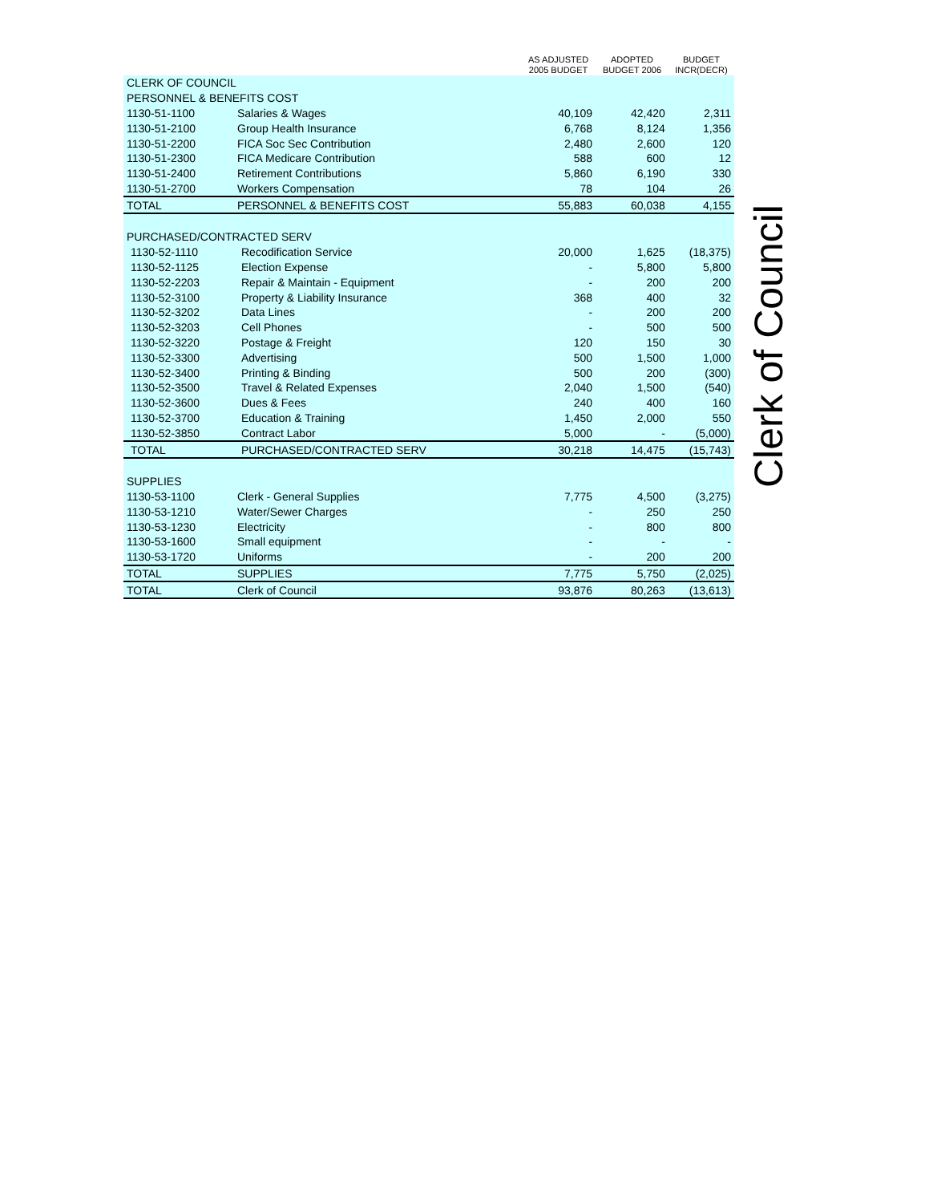| | | AS ADJUSTED 2005 BUDGET | ADOPTED BUDGET 2006 | BUDGET INCR(DECR) |
| --- | --- | --- | --- | --- |
| CLERK OF COUNCIL | | | | |
| PERSONNEL & BENEFITS COST | | | | |
| 1130-51-1100 | Salaries & Wages | 40,109 | 42,420 | 2,311 |
| 1130-51-2100 | Group Health Insurance | 6,768 | 8,124 | 1,356 |
| 1130-51-2200 | FICA Soc Sec Contribution | 2,480 | 2,600 | 120 |
| 1130-51-2300 | FICA Medicare Contribution | 588 | 600 | 12 |
| 1130-51-2400 | Retirement Contributions | 5,860 | 6,190 | 330 |
| 1130-51-2700 | Workers Compensation | 78 | 104 | 26 |
| TOTAL | PERSONNEL & BENEFITS COST | 55,883 | 60,038 | 4,155 |
| PURCHASED/CONTRACTED SERV | | | | |
| 1130-52-1110 | Recodification Service | 20,000 | 1,625 | (18,375) |
| 1130-52-1125 | Election Expense | - | 5,800 | 5,800 |
| 1130-52-2203 | Repair & Maintain - Equipment | - | 200 | 200 |
| 1130-52-3100 | Property & Liability Insurance | 368 | 400 | 32 |
| 1130-52-3202 | Data Lines | - | 200 | 200 |
| 1130-52-3203 | Cell Phones | - | 500 | 500 |
| 1130-52-3220 | Postage & Freight | 120 | 150 | 30 |
| 1130-52-3300 | Advertising | 500 | 1,500 | 1,000 |
| 1130-52-3400 | Printing & Binding | 500 | 200 | (300) |
| 1130-52-3500 | Travel & Related Expenses | 2,040 | 1,500 | (540) |
| 1130-52-3600 | Dues & Fees | 240 | 400 | 160 |
| 1130-52-3700 | Education & Training | 1,450 | 2,000 | 550 |
| 1130-52-3850 | Contract Labor | 5,000 | - | (5,000) |
| TOTAL | PURCHASED/CONTRACTED SERV | 30,218 | 14,475 | (15,743) |
| SUPPLIES | | | | |
| 1130-53-1100 | Clerk - General Supplies | 7,775 | 4,500 | (3,275) |
| 1130-53-1210 | Water/Sewer Charges | - | 250 | 250 |
| 1130-53-1230 | Electricity | - | 800 | 800 |
| 1130-53-1600 | Small equipment | - | - | - |
| 1130-53-1720 | Uniforms | - | 200 | 200 |
| TOTAL | SUPPLIES | 7,775 | 5,750 | (2,025) |
| TOTAL | Clerk of Council | 93,876 | 80,263 | (13,613) |
Clerk of Council